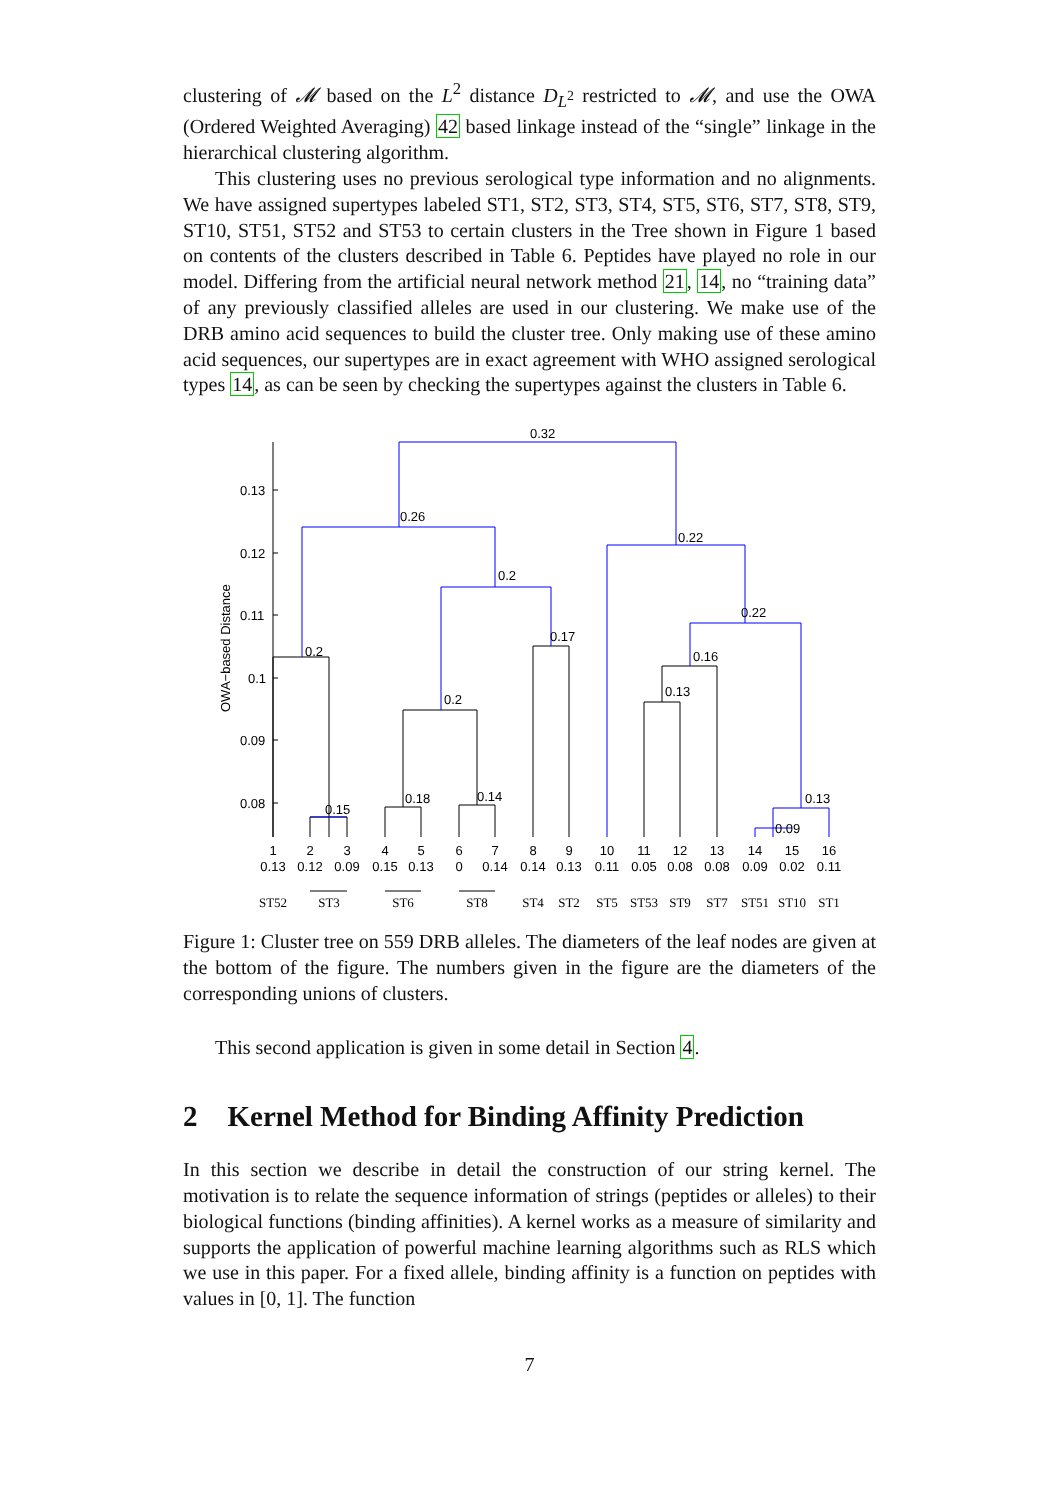clustering of 𝓜 based on the L<sup>2</sup> distance D<sub>L<sup>2</sup></sub> restricted to 𝓜, and use the OWA (Ordered Weighted Averaging) 42 based linkage instead of the “single” linkage in the hierarchical clustering algorithm.
This clustering uses no previous serological type information and no alignments. We have assigned supertypes labeled ST1, ST2, ST3, ST4, ST5, ST6, ST7, ST8, ST9, ST10, ST51, ST52 and ST53 to certain clusters in the Tree shown in Figure 1 based on contents of the clusters described in Table 6. Peptides have played no role in our model. Differing from the artificial neural network method 21, 14, no “training data” of any previously classified alleles are used in our clustering. We make use of the DRB amino acid sequences to build the cluster tree. Only making use of these amino acid sequences, our supertypes are in exact agreement with WHO assigned serological types 14, as can be seen by checking the supertypes against the clusters in Table 6.
0.13
0.12
0.11
0.1
0.09
0.08
OWA−based Distance
0.32
0.26
0.2
0.22
0.22
0.17
0.2
0.16
0.13
0.2
0.15
0.18
0.14
0.13
0.09
1
2
3
4
5
6
7
8
9
10
11
12
13
14
15
16
0.13
0.12
0.09
0.15
0.13
0
0.14
0.14
0.13
0.11
0.05
0.08
0.08
0.09
0.02
0.11
ST52
ST3
ST6
ST8
ST4
ST2
ST5
ST53
ST9
ST7
ST51
ST10
ST1
Figure 1: Cluster tree on 559 DRB alleles. The diameters of the leaf nodes are given at the bottom of the figure. The numbers given in the figure are the diameters of the corresponding unions of clusters.
This second application is given in some detail in Section 4.
2 Kernel Method for Binding Affinity Prediction
In this section we describe in detail the construction of our string kernel. The motivation is to relate the sequence information of strings (peptides or alleles) to their biological functions (binding affinities). A kernel works as a measure of similarity and supports the application of powerful machine learning algorithms such as RLS which we use in this paper. For a fixed allele, binding affinity is a function on peptides with values in [0, 1]. The function
7